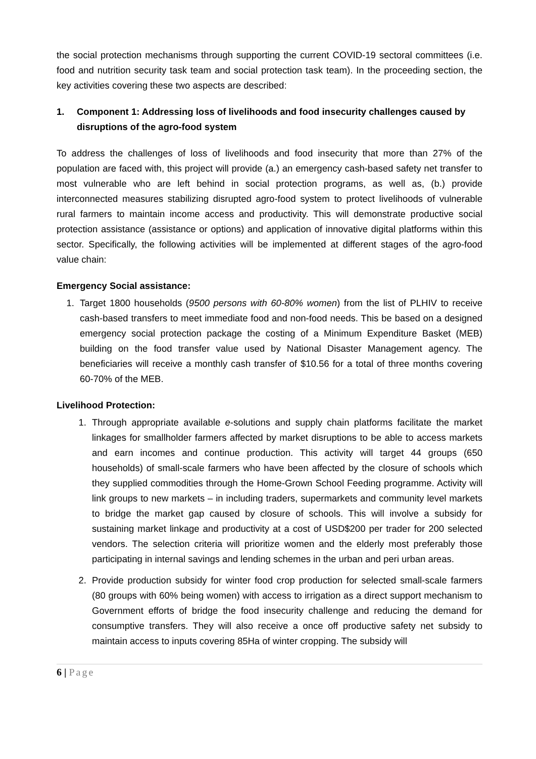the social protection mechanisms through supporting the current COVID-19 sectoral committees (i.e. food and nutrition security task team and social protection task team). In the proceeding section, the key activities covering these two aspects are described:
1. Component 1: Addressing loss of livelihoods and food insecurity challenges caused by disruptions of the agro-food system
To address the challenges of loss of livelihoods and food insecurity that more than 27% of the population are faced with, this project will provide (a.) an emergency cash-based safety net transfer to most vulnerable who are left behind in social protection programs, as well as, (b.) provide interconnected measures stabilizing disrupted agro-food system to protect livelihoods of vulnerable rural farmers to maintain income access and productivity. This will demonstrate productive social protection assistance (assistance or options) and application of innovative digital platforms within this sector. Specifically, the following activities will be implemented at different stages of the agro-food value chain:
Emergency Social assistance:
1. Target 1800 households (9500 persons with 60-80% women) from the list of PLHIV to receive cash-based transfers to meet immediate food and non-food needs. This be based on a designed emergency social protection package the costing of a Minimum Expenditure Basket (MEB) building on the food transfer value used by National Disaster Management agency. The beneficiaries will receive a monthly cash transfer of $10.56 for a total of three months covering 60-70% of the MEB.
Livelihood Protection:
1. Through appropriate available e-solutions and supply chain platforms facilitate the market linkages for smallholder farmers affected by market disruptions to be able to access markets and earn incomes and continue production. This activity will target 44 groups (650 households) of small-scale farmers who have been affected by the closure of schools which they supplied commodities through the Home-Grown School Feeding programme. Activity will link groups to new markets – in including traders, supermarkets and community level markets to bridge the market gap caused by closure of schools. This will involve a subsidy for sustaining market linkage and productivity at a cost of USD$200 per trader for 200 selected vendors. The selection criteria will prioritize women and the elderly most preferably those participating in internal savings and lending schemes in the urban and peri urban areas.
2. Provide production subsidy for winter food crop production for selected small-scale farmers (80 groups with 60% being women) with access to irrigation as a direct support mechanism to Government efforts of bridge the food insecurity challenge and reducing the demand for consumptive transfers. They will also receive a once off productive safety net subsidy to maintain access to inputs covering 85Ha of winter cropping. The subsidy will
6 | Page